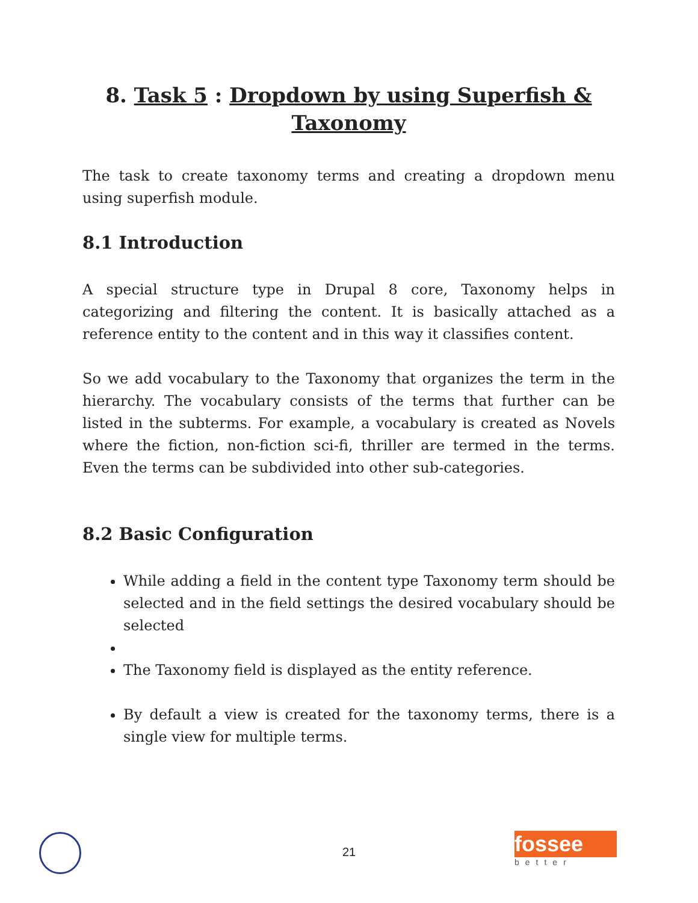8. Task 5 : Dropdown by using Superfish & Taxonomy
The task to create taxonomy terms and creating a dropdown menu using superfish module.
8.1 Introduction
A special structure type in Drupal 8 core, Taxonomy helps in categorizing and filtering the content. It is basically attached as a reference entity to the content and in this way it classifies content.
So we add vocabulary to the Taxonomy that organizes the term in the hierarchy. The vocabulary consists of the terms that further can be listed in the subterms. For example, a vocabulary is created as Novels where the fiction, non-fiction sci-fi, thriller are termed in the terms. Even the terms can be subdivided into other sub-categories.
8.2 Basic Configuration
While adding a field in the content type Taxonomy term should be selected and in the field settings the desired vocabulary should be selected
The Taxonomy field is displayed as the entity reference.
By default a view is created for the taxonomy terms, there is a single view for multiple terms.
21
fossee
better